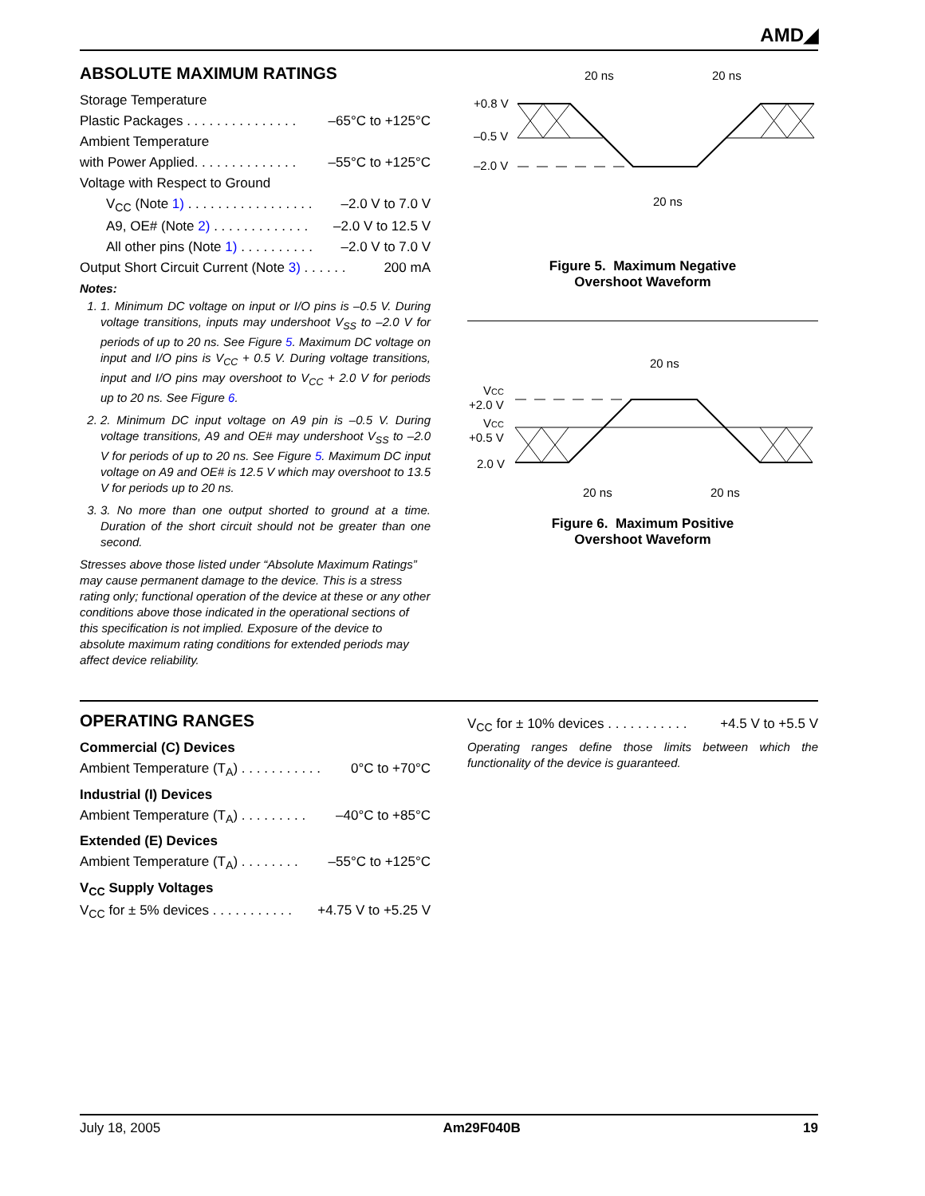AMD◢
ABSOLUTE MAXIMUM RATINGS
Storage Temperature
Plastic Packages . . . . . . . . . . . . . . . –65°C to +125°C
Ambient Temperature
with Power Applied. . . . . . . . . . . . . . –55°C to +125°C
Voltage with Respect to Ground
V<sub>CC</sub> (Note 1) . . . . . . . . . . . . . . . . . –2.0 V to 7.0 V
A9, OE# (Note 2) . . . . . . . . . . . . . –2.0 V to 12.5 V
All other pins (Note 1) . . . . . . . . . . –2.0 V to 7.0 V
Output Short Circuit Current (Note 3) . . . . . . 200 mA
Notes:
1. 1. Minimum DC voltage on input or I/O pins is –0.5 V. During voltage transitions, inputs may undershoot V<sub>SS</sub> to –2.0 V for periods of up to 20 ns. See Figure 5. Maximum DC voltage on input and I/O pins is V<sub>CC</sub> + 0.5 V. During voltage transitions, input and I/O pins may overshoot to V<sub>CC</sub> + 2.0 V for periods up to 20 ns. See Figure 6.
2. 2. Minimum DC input voltage on A9 pin is –0.5 V. During voltage transitions, A9 and OE# may undershoot V<sub>SS</sub> to –2.0 V for periods of up to 20 ns. See Figure 5. Maximum DC input voltage on A9 and OE# is 12.5 V which may overshoot to 13.5 V for periods up to 20 ns.
3. 3. No more than one output shorted to ground at a time. Duration of the short circuit should not be greater than one second.
Stresses above those listed under “Absolute Maximum Ratings” may cause permanent damage to the device. This is a stress rating only; functional operation of the device at these or any other conditions above those indicated in the operational sections of this specification is not implied. Exposure of the device to absolute maximum rating conditions for extended periods may affect device reliability.
20 ns
20 ns
+0.8 V
–0.5 V
–2.0 V
20 ns
Figure 5. Maximum Negative
Overshoot Waveform
20 ns
VCC
+2.0 V
VCC
+0.5 V
2.0 V
20 ns
20 ns
Figure 6. Maximum Positive
Overshoot Waveform
OPERATING RANGES
Commercial (C) Devices
Ambient Temperature (T<sub>A</sub>) . . . . . . . . . . . 0°C to +70°C
Industrial (I) Devices
Ambient Temperature (T<sub>A</sub>) . . . . . . . . . –40°C to +85°C
Extended (E) Devices
Ambient Temperature (T<sub>A</sub>) . . . . . . . . –55°C to +125°C
V<sub>CC</sub> Supply Voltages
V<sub>CC</sub> for ± 5% devices . . . . . . . . . . . +4.75 V to +5.25 V
V<sub>CC</sub> for ± 10% devices . . . . . . . . . . . +4.5 V to +5.5 V
Operating ranges define those limits between which the functionality of the device is guaranteed.
July 18, 2005 Am29F040B 19